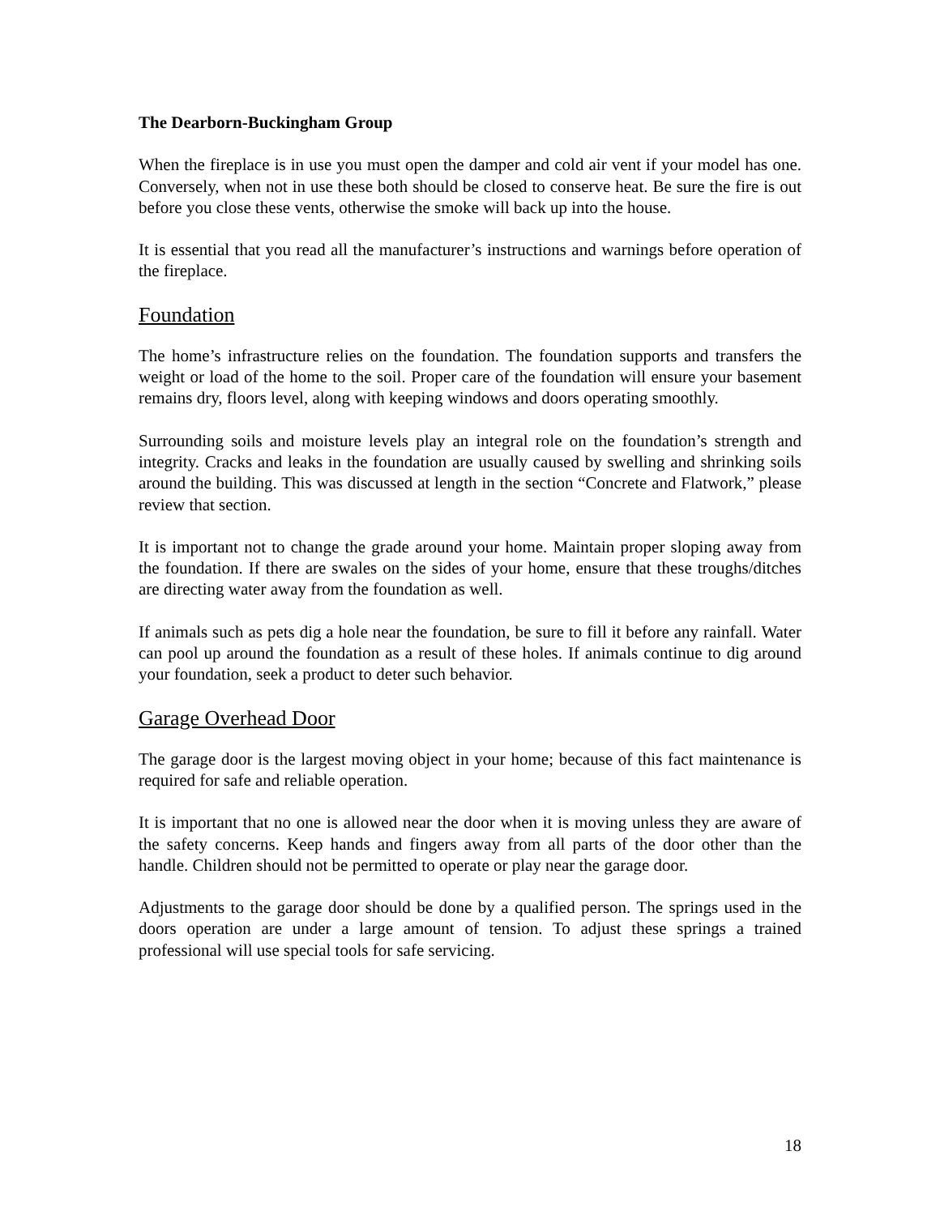The Dearborn-Buckingham Group
When the fireplace is in use you must open the damper and cold air vent if your model has one. Conversely, when not in use these both should be closed to conserve heat. Be sure the fire is out before you close these vents, otherwise the smoke will back up into the house.
It is essential that you read all the manufacturer’s instructions and warnings before operation of the fireplace.
Foundation
The home’s infrastructure relies on the foundation. The foundation supports and transfers the weight or load of the home to the soil. Proper care of the foundation will ensure your basement remains dry, floors level, along with keeping windows and doors operating smoothly.
Surrounding soils and moisture levels play an integral role on the foundation’s strength and integrity. Cracks and leaks in the foundation are usually caused by swelling and shrinking soils around the building. This was discussed at length in the section “Concrete and Flatwork,” please review that section.
It is important not to change the grade around your home. Maintain proper sloping away from the foundation. If there are swales on the sides of your home, ensure that these troughs/ditches are directing water away from the foundation as well.
If animals such as pets dig a hole near the foundation, be sure to fill it before any rainfall. Water can pool up around the foundation as a result of these holes. If animals continue to dig around your foundation, seek a product to deter such behavior.
Garage Overhead Door
The garage door is the largest moving object in your home; because of this fact maintenance is required for safe and reliable operation.
It is important that no one is allowed near the door when it is moving unless they are aware of the safety concerns. Keep hands and fingers away from all parts of the door other than the handle. Children should not be permitted to operate or play near the garage door.
Adjustments to the garage door should be done by a qualified person. The springs used in the doors operation are under a large amount of tension. To adjust these springs a trained professional will use special tools for safe servicing.
18